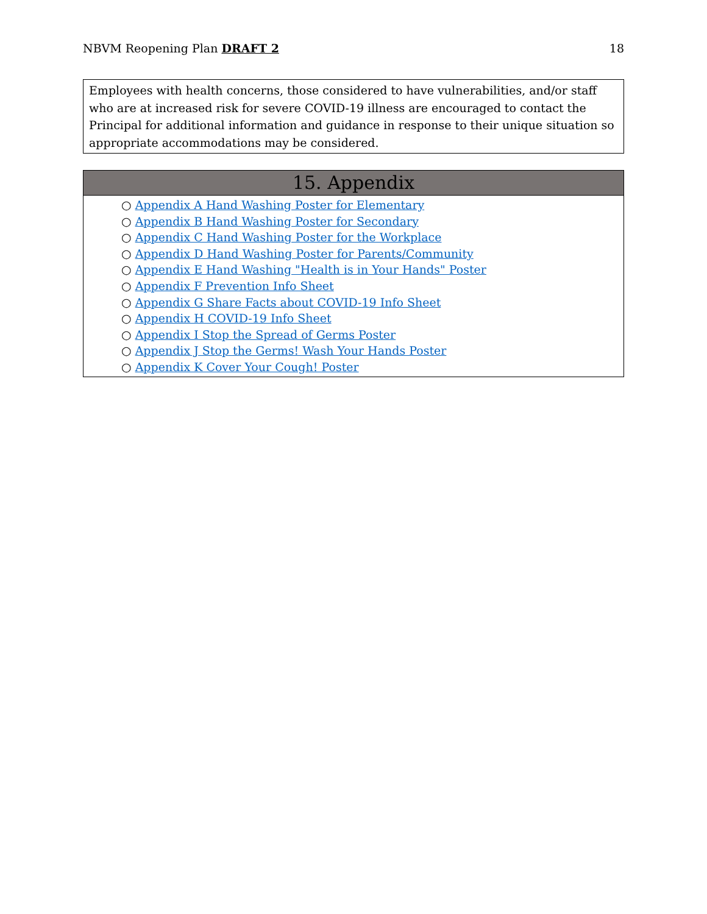NBVM Reopening Plan DRAFT 2 18
Employees with health concerns, those considered to have vulnerabilities, and/or staff who are at increased risk for severe COVID-19 illness are encouraged to contact the Principal for additional information and guidance in response to their unique situation so appropriate accommodations may be considered.
15. Appendix
○ Appendix A Hand Washing Poster for Elementary
○ Appendix B Hand Washing Poster for Secondary
○ Appendix C Hand Washing Poster for the Workplace
○ Appendix D Hand Washing Poster for Parents/Community
○ Appendix E Hand Washing "Health is in Your Hands" Poster
○ Appendix F Prevention Info Sheet
○ Appendix G Share Facts about COVID-19 Info Sheet
○ Appendix H COVID-19 Info Sheet
○ Appendix I Stop the Spread of Germs Poster
○ Appendix J Stop the Germs! Wash Your Hands Poster
○ Appendix K Cover Your Cough! Poster